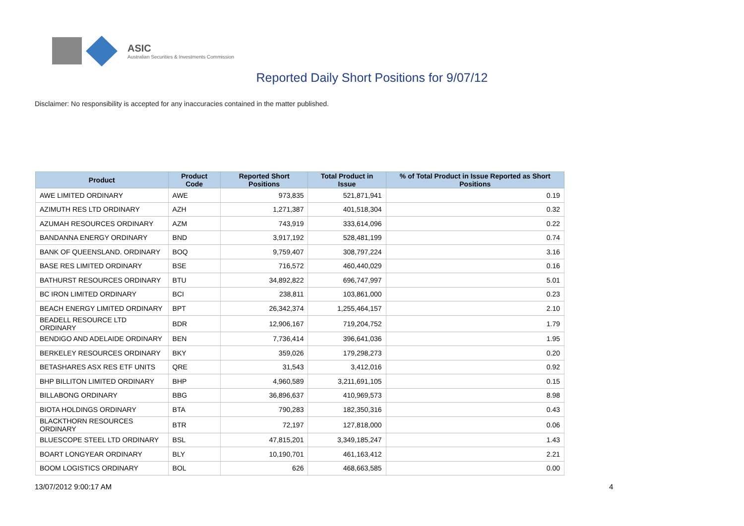ASIC
Australian Securities & Investments Commission
Reported Daily Short Positions for 9/07/12
Disclaimer: No responsibility is accepted for any inaccuracies contained in the matter published.
| Product | Product Code | Reported Short Positions | Total Product in Issue | % of Total Product in Issue Reported as Short Positions |
| --- | --- | --- | --- | --- |
| AWE LIMITED ORDINARY | AWE | 973,835 | 521,871,941 | 0.19 |
| AZIMUTH RES LTD ORDINARY | AZH | 1,271,387 | 401,518,304 | 0.32 |
| AZUMAH RESOURCES ORDINARY | AZM | 743,919 | 333,614,096 | 0.22 |
| BANDANNA ENERGY ORDINARY | BND | 3,917,192 | 528,481,199 | 0.74 |
| BANK OF QUEENSLAND. ORDINARY | BOQ | 9,759,407 | 308,797,224 | 3.16 |
| BASE RES LIMITED ORDINARY | BSE | 716,572 | 460,440,029 | 0.16 |
| BATHURST RESOURCES ORDINARY | BTU | 34,892,822 | 696,747,997 | 5.01 |
| BC IRON LIMITED ORDINARY | BCI | 238,811 | 103,861,000 | 0.23 |
| BEACH ENERGY LIMITED ORDINARY | BPT | 26,342,374 | 1,255,464,157 | 2.10 |
| BEADELL RESOURCE LTD ORDINARY | BDR | 12,906,167 | 719,204,752 | 1.79 |
| BENDIGO AND ADELAIDE ORDINARY | BEN | 7,736,414 | 396,641,036 | 1.95 |
| BERKELEY RESOURCES ORDINARY | BKY | 359,026 | 179,298,273 | 0.20 |
| BETASHARES ASX RES ETF UNITS | QRE | 31,543 | 3,412,016 | 0.92 |
| BHP BILLITON LIMITED ORDINARY | BHP | 4,960,589 | 3,211,691,105 | 0.15 |
| BILLABONG ORDINARY | BBG | 36,896,637 | 410,969,573 | 8.98 |
| BIOTA HOLDINGS ORDINARY | BTA | 790,283 | 182,350,316 | 0.43 |
| BLACKTHORN RESOURCES ORDINARY | BTR | 72,197 | 127,818,000 | 0.06 |
| BLUESCOPE STEEL LTD ORDINARY | BSL | 47,815,201 | 3,349,185,247 | 1.43 |
| BOART LONGYEAR ORDINARY | BLY | 10,190,701 | 461,163,412 | 2.21 |
| BOOM LOGISTICS ORDINARY | BOL | 626 | 468,663,585 | 0.00 |
13/07/2012 9:00:17 AM 4